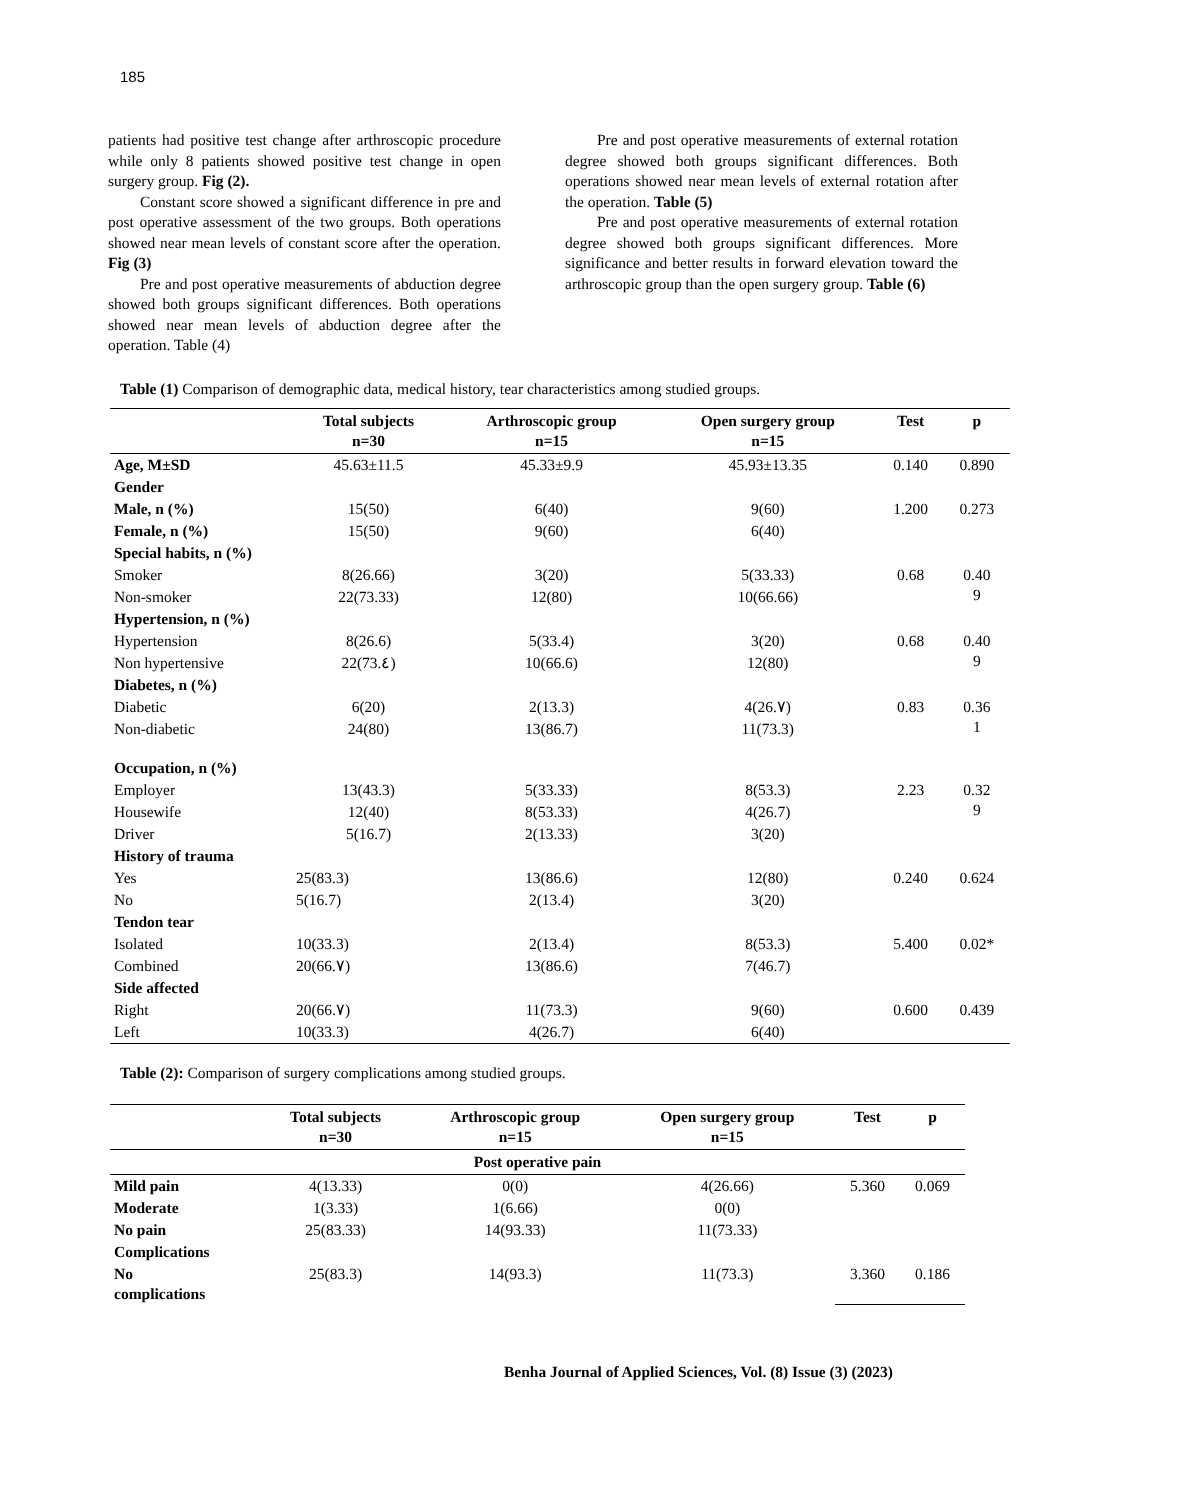185
patients had positive test change after arthroscopic procedure while only 8 patients showed positive test change in open surgery group. Fig (2).
Constant score showed a significant difference in pre and post operative assessment of the two groups. Both operations showed near mean levels of constant score after the operation. Fig (3)
Pre and post operative measurements of abduction degree showed both groups significant differences. Both operations showed near mean levels of abduction degree after the operation. Table (4)
Pre and post operative measurements of external rotation degree showed both groups significant differences. Both operations showed near mean levels of external rotation after the operation. Table (5)
Pre and post operative measurements of external rotation degree showed both groups significant differences. More significance and better results in forward elevation toward the arthroscopic group than the open surgery group. Table (6)
Table (1) Comparison of demographic data, medical history, tear characteristics among studied groups.
| | Total subjects n=30 | Arthroscopic group n=15 | Open surgery group n=15 | Test | p |
| --- | --- | --- | --- | --- | --- |
| Age, M±SD | 45.63±11.5 | 45.33±9.9 | 45.93±13.35 | 0.140 | 0.890 |
| Gender | | | | | |
| Male, n (%) | 15(50) | 6(40) | 9(60) | 1.200 | 0.273 |
| Female, n (%) | 15(50) | 9(60) | 6(40) | | |
| Special habits, n (%) | | | | | |
| Smoker | 8(26.66) | 3(20) | 5(33.33) | 0.68 | 0.40 9 |
| Non-smoker | 22(73.33) | 12(80) | 10(66.66) | | |
| Hypertension, n (%) | | | | | |
| Hypertension | 8(26.6) | 5(33.4) | 3(20) | 0.68 | 0.40 9 |
| Non hypertensive | 22(73.٤) | 10(66.6) | 12(80) | | |
| Diabetes, n (%) | | | | | |
| Diabetic | 6(20) | 2(13.3) | 4(26.٧) | 0.83 | 0.36 1 |
| Non-diabetic | 24(80) | 13(86.7) | 11(73.3) | | |
| Occupation, n (%) | | | | | |
| Employer | 13(43.3) | 5(33.33) | 8(53.3) | 2.23 | 0.32 9 |
| Housewife | 12(40) | 8(53.33) | 4(26.7) | | |
| Driver | 5(16.7) | 2(13.33) | 3(20) | | |
| History of trauma | | | | | |
| Yes | 25(83.3) | 13(86.6) | 12(80) | 0.240 | 0.624 |
| No | 5(16.7) | 2(13.4) | 3(20) | | |
| Tendon tear | | | | | |
| Isolated | 10(33.3) | 2(13.4) | 8(53.3) | 5.400 | 0.02* |
| Combined | 20(66.٧) | 13(86.6) | 7(46.7) | | |
| Side affected | | | | | |
| Right | 20(66.٧) | 11(73.3) | 9(60) | 0.600 | 0.439 |
| Left | 10(33.3) | 4(26.7) | 6(40) | | |
Table (2): Comparison of surgery complications among studied groups.
| | Total subjects n=30 | Arthroscopic group n=15 | Open surgery group n=15 | Test | p |
| --- | --- | --- | --- | --- | --- |
| Post operative pain | | | | | |
| Mild pain | 4(13.33) | 0(0) | 4(26.66) | 5.360 | 0.069 |
| Moderate | 1(3.33) | 1(6.66) | 0(0) | | |
| No pain | 25(83.33) | 14(93.33) | 11(73.33) | | |
| Complications | | | | | |
| No complications | 25(83.3) | 14(93.3) | 11(73.3) | 3.360 | 0.186 |
Benha Journal of Applied Sciences, Vol. (8) Issue (3) (2023)